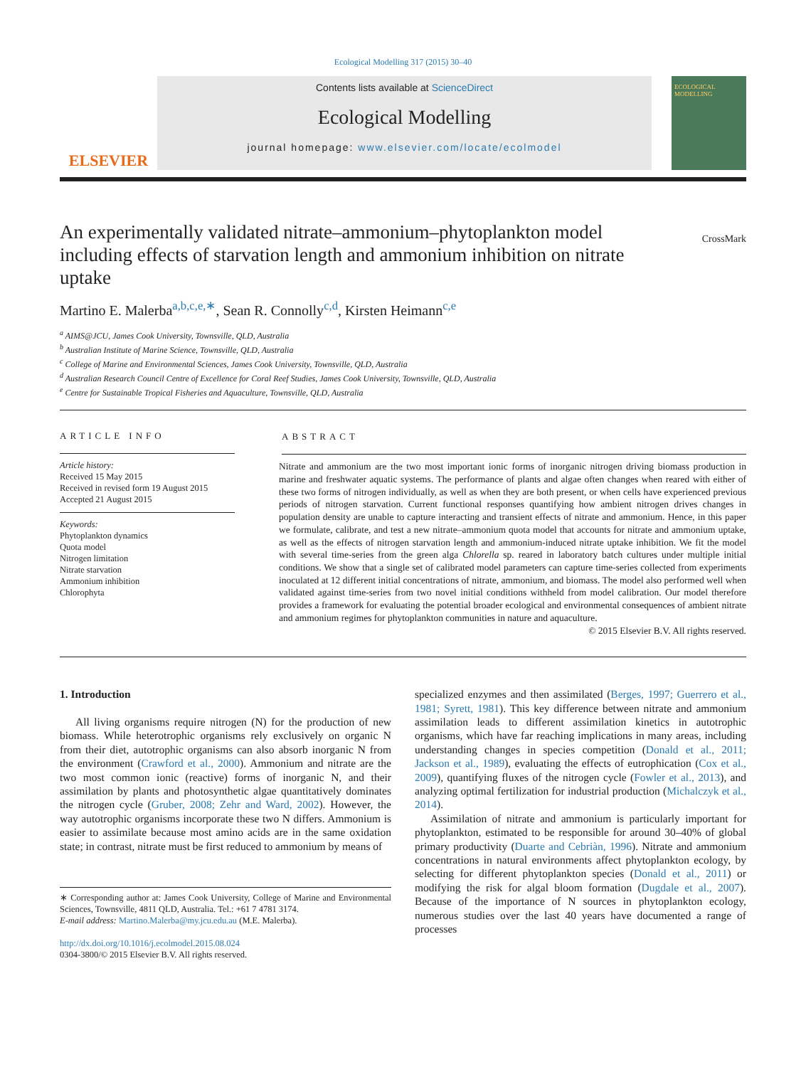Ecological Modelling 317 (2015) 30–40
ELSEVIER
Contents lists available at ScienceDirect
Ecological Modelling
journal homepage: www.elsevier.com/locate/ecolmodel
ECOLOGICAL MODELLING
An experimentally validated nitrate–ammonium–phytoplankton model including effects of starvation length and ammonium inhibition on nitrate uptake
CrossMark
Martino E. Malerba<sup>a,b,c,e,∗</sup>, Sean R. Connolly<sup>c,d</sup>, Kirsten Heimann<sup>c,e</sup>
<sup>a</sup> AIMS@JCU, James Cook University, Townsville, QLD, Australia
<sup>b</sup> Australian Institute of Marine Science, Townsville, QLD, Australia
<sup>c</sup> College of Marine and Environmental Sciences, James Cook University, Townsville, QLD, Australia
<sup>d</sup> Australian Research Council Centre of Excellence for Coral Reef Studies, James Cook University, Townsville, QLD, Australia
<sup>e</sup> Centre for Sustainable Tropical Fisheries and Aquaculture, Townsville, QLD, Australia
ARTICLE INFO
Article history:
Received 15 May 2015
Received in revised form 19 August 2015
Accepted 21 August 2015
Keywords:
Phytoplankton dynamics
Quota model
Nitrogen limitation
Nitrate starvation
Ammonium inhibition
Chlorophyta
ABSTRACT
Nitrate and ammonium are the two most important ionic forms of inorganic nitrogen driving biomass production in marine and freshwater aquatic systems. The performance of plants and algae often changes when reared with either of these two forms of nitrogen individually, as well as when they are both present, or when cells have experienced previous periods of nitrogen starvation. Current functional responses quantifying how ambient nitrogen drives changes in population density are unable to capture interacting and transient effects of nitrate and ammonium. Hence, in this paper we formulate, calibrate, and test a new nitrate–ammonium quota model that accounts for nitrate and ammonium uptake, as well as the effects of nitrogen starvation length and ammonium-induced nitrate uptake inhibition. We fit the model with several time-series from the green alga Chlorella sp. reared in laboratory batch cultures under multiple initial conditions. We show that a single set of calibrated model parameters can capture time-series collected from experiments inoculated at 12 different initial concentrations of nitrate, ammonium, and biomass. The model also performed well when validated against time-series from two novel initial conditions withheld from model calibration. Our model therefore provides a framework for evaluating the potential broader ecological and environmental consequences of ambient nitrate and ammonium regimes for phytoplankton communities in nature and aquaculture.
© 2015 Elsevier B.V. All rights reserved.
1. Introduction
All living organisms require nitrogen (N) for the production of new biomass. While heterotrophic organisms rely exclusively on organic N from their diet, autotrophic organisms can also absorb inorganic N from the environment (Crawford et al., 2000). Ammonium and nitrate are the two most common ionic (reactive) forms of inorganic N, and their assimilation by plants and photosynthetic algae quantitatively dominates the nitrogen cycle (Gruber, 2008; Zehr and Ward, 2002). However, the way autotrophic organisms incorporate these two N differs. Ammonium is easier to assimilate because most amino acids are in the same oxidation state; in contrast, nitrate must be first reduced to ammonium by means of
∗ Corresponding author at: James Cook University, College of Marine and Environmental Sciences, Townsville, 4811 QLD, Australia. Tel.: +61 7 4781 3174.
E-mail address: Martino.Malerba@my.jcu.edu.au (M.E. Malerba).
http://dx.doi.org/10.1016/j.ecolmodel.2015.08.024
0304-3800/© 2015 Elsevier B.V. All rights reserved.
specialized enzymes and then assimilated (Berges, 1997; Guerrero et al., 1981; Syrett, 1981). This key difference between nitrate and ammonium assimilation leads to different assimilation kinetics in autotrophic organisms, which have far reaching implications in many areas, including understanding changes in species competition (Donald et al., 2011; Jackson et al., 1989), evaluating the effects of eutrophication (Cox et al., 2009), quantifying fluxes of the nitrogen cycle (Fowler et al., 2013), and analyzing optimal fertilization for industrial production (Michalczyk et al., 2014).
Assimilation of nitrate and ammonium is particularly important for phytoplankton, estimated to be responsible for around 30–40% of global primary productivity (Duarte and Cebriàn, 1996). Nitrate and ammonium concentrations in natural environments affect phytoplankton ecology, by selecting for different phytoplankton species (Donald et al., 2011) or modifying the risk for algal bloom formation (Dugdale et al., 2007). Because of the importance of N sources in phytoplankton ecology, numerous studies over the last 40 years have documented a range of processes